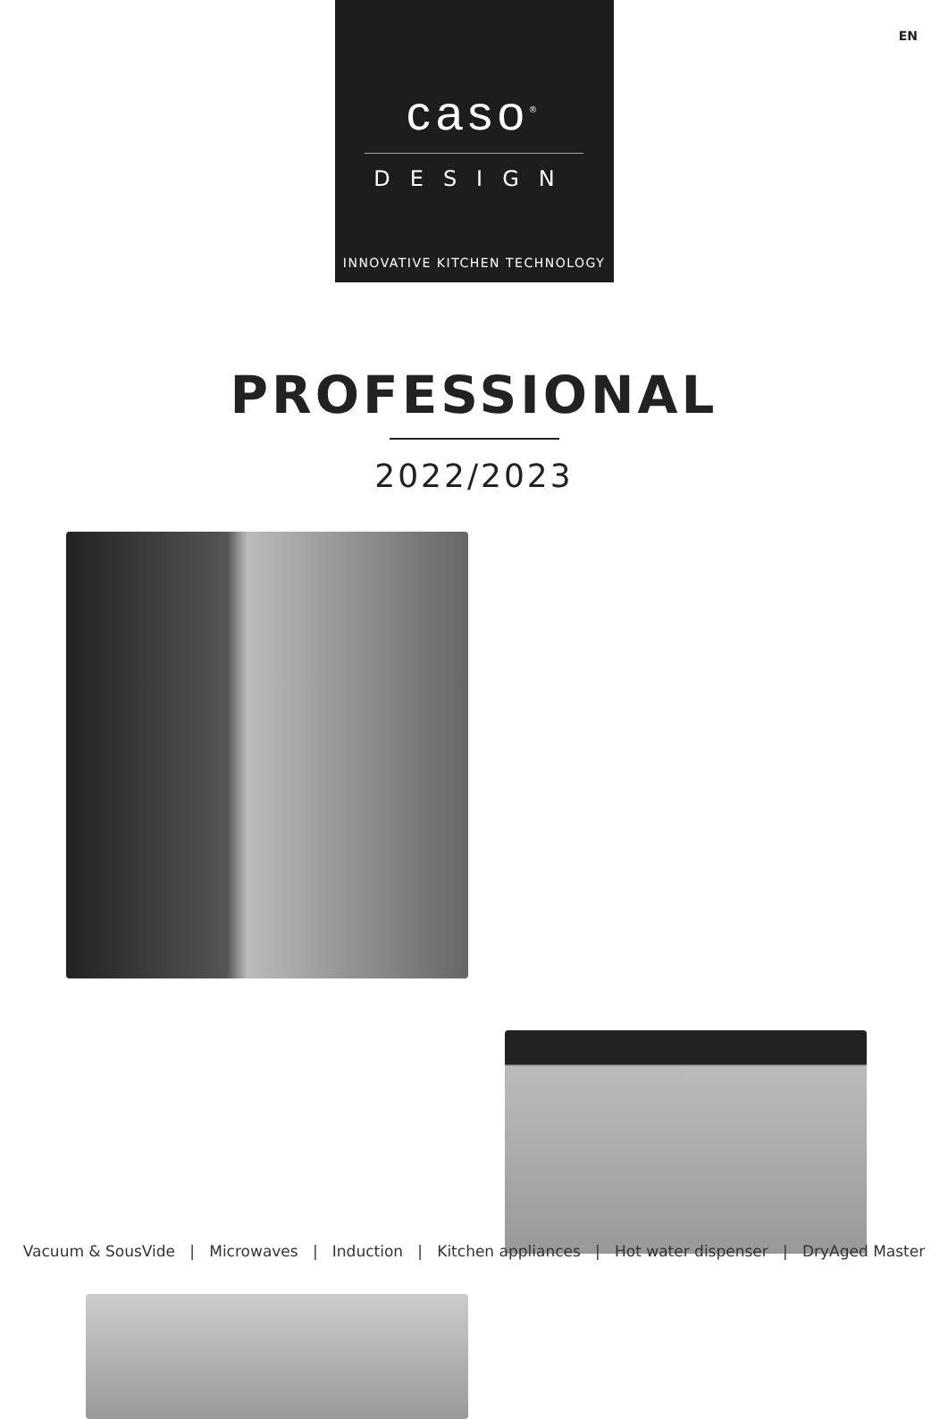EN
caso<sup>®</sup>
DESIGN
INNOVATIVE KITCHEN TECHNOLOGY
PROFESSIONAL
2022/2023
Vacuum & SousVide | Microwaves | Induction | Kitchen appliances | Hot water dispenser | DryAged Master